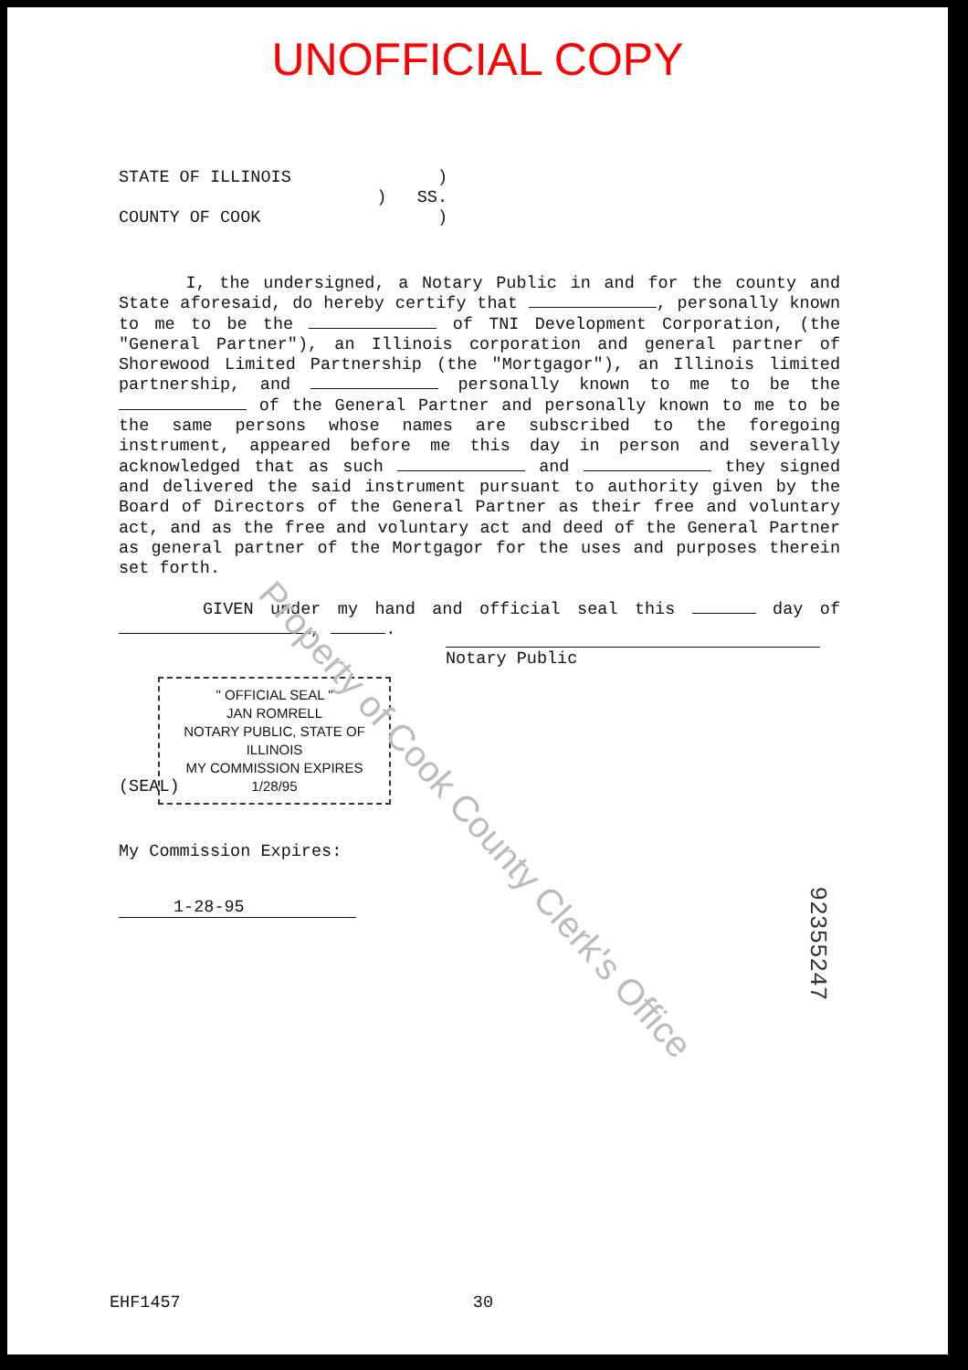UNOFFICIAL COPY
STATE OF ILLINOIS)
) SS.
COUNTY OF COOK)
I, the undersigned, a Notary Public in and for the county and State aforesaid, do hereby certify that , personally known to me to be the of TNI Development Corporation, (the "General Partner"), an Illinois corporation and general partner of Shorewood Limited Partnership (the "Mortgagor"), an Illinois limited partnership, and personally known to me to be the of the General Partner and personally known to me to be the same persons whose names are subscribed to the foregoing instrument, appeared before me this day in person and severally acknowledged that as such and they signed and delivered the said instrument pursuant to authority given by the Board of Directors of the General Partner as their free and voluntary act, and as the free and voluntary act and deed of the General Partner as general partner of the Mortgagor for the uses and purposes therein set forth.
GIVEN under my hand and official seal this day of , .
Notary Public
" OFFICIAL SEAL "
JAN ROMRELL
NOTARY PUBLIC, STATE OF ILLINOIS
MY COMMISSION EXPIRES 1/28/95
(SEAL)
My Commission Expires:
1-28-95
Property of Cook County Clerk's Office
92355247
EHF1457 30